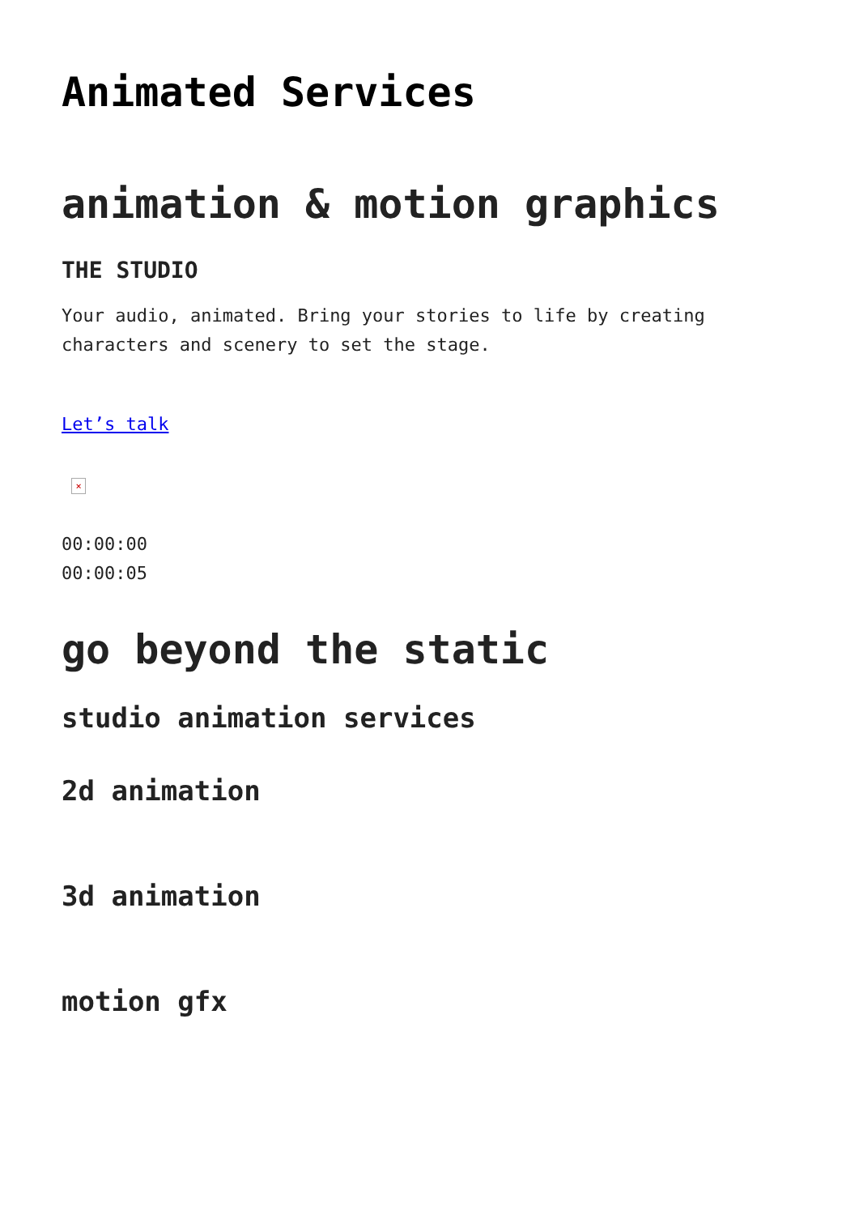Animated Services
animation & motion graphics
THE STUDIO
Your audio, animated. Bring your stories to life by creating characters and scenery to set the stage.
Let’s talk
×
00:00:00
00:00:05
go beyond the static
studio animation services
2d animation
3d animation
motion gfx